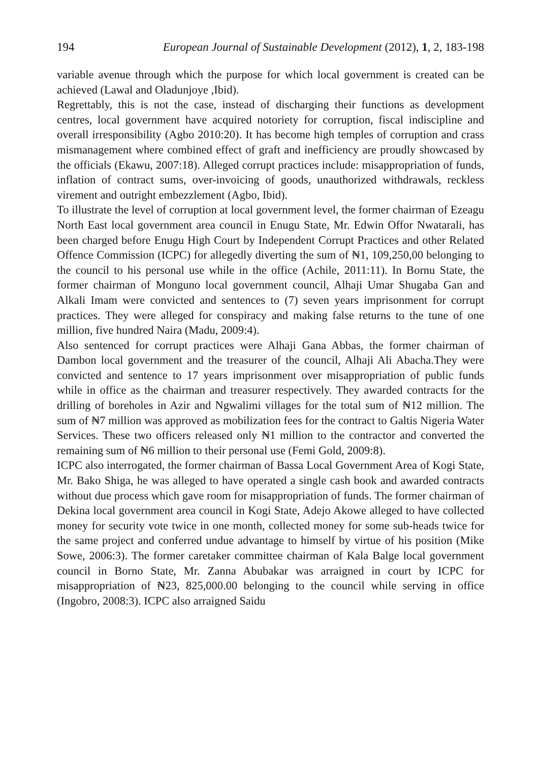194 European Journal of Sustainable Development (2012), 1, 2, 183-198
variable avenue through which the purpose for which local government is created can be achieved (Lawal and Oladunjoye ,Ibid).
Regrettably, this is not the case, instead of discharging their functions as development centres, local government have acquired notoriety for corruption, fiscal indiscipline and overall irresponsibility (Agbo 2010:20). It has become high temples of corruption and crass mismanagement where combined effect of graft and inefficiency are proudly showcased by the officials (Ekawu, 2007:18). Alleged corrupt practices include: misappropriation of funds, inflation of contract sums, over-invoicing of goods, unauthorized withdrawals, reckless virement and outright embezzlement (Agbo, Ibid).
To illustrate the level of corruption at local government level, the former chairman of Ezeagu North East local government area council in Enugu State, Mr. Edwin Offor Nwatarali, has been charged before Enugu High Court by Independent Corrupt Practices and other Related Offence Commission (ICPC) for allegedly diverting the sum of ₦1, 109,250,00 belonging to the council to his personal use while in the office (Achile, 2011:11). In Bornu State, the former chairman of Monguno local government council, Alhaji Umar Shugaba Gan and Alkali Imam were convicted and sentences to (7) seven years imprisonment for corrupt practices. They were alleged for conspiracy and making false returns to the tune of one million, five hundred Naira (Madu, 2009:4).
Also sentenced for corrupt practices were Alhaji Gana Abbas, the former chairman of Dambon local government and the treasurer of the council, Alhaji Ali Abacha.They were convicted and sentence to 17 years imprisonment over misappropriation of public funds while in office as the chairman and treasurer respectively. They awarded contracts for the drilling of boreholes in Azir and Ngwalimi villages for the total sum of ₦12 million. The sum of ₦7 million was approved as mobilization fees for the contract to Galtis Nigeria Water Services. These two officers released only ₦1 million to the contractor and converted the remaining sum of ₦6 million to their personal use (Femi Gold, 2009:8).
ICPC also interrogated, the former chairman of Bassa Local Government Area of Kogi State, Mr. Bako Shiga, he was alleged to have operated a single cash book and awarded contracts without due process which gave room for misappropriation of funds. The former chairman of Dekina local government area council in Kogi State, Adejo Akowe alleged to have collected money for security vote twice in one month, collected money for some sub-heads twice for the same project and conferred undue advantage to himself by virtue of his position (Mike Sowe, 2006:3). The former caretaker committee chairman of Kala Balge local government council in Borno State, Mr. Zanna Abubakar was arraigned in court by ICPC for misappropriation of ₦23, 825,000.00 belonging to the council while serving in office (Ingobro, 2008:3). ICPC also arraigned Saidu